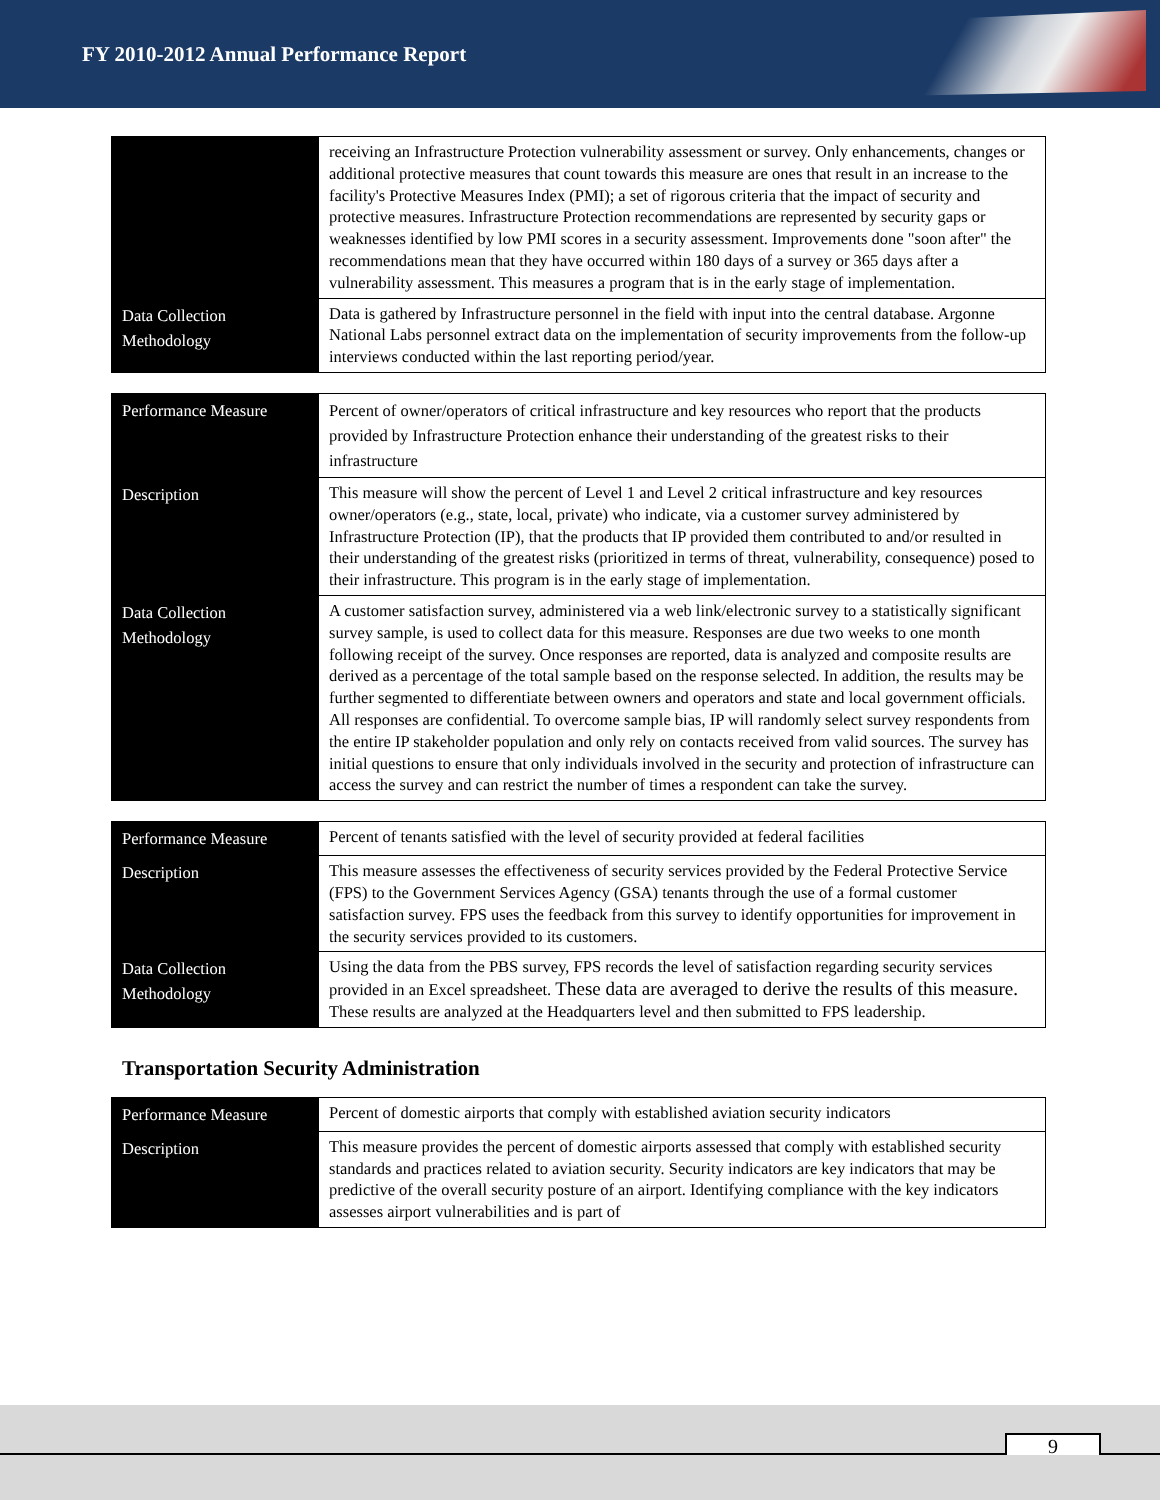FY 2010-2012 Annual Performance Report
| | receiving an Infrastructure Protection vulnerability assessment or survey. Only enhancements, changes or additional protective measures that count towards this measure are ones that result in an increase to the facility's Protective Measures Index (PMI); a set of rigorous criteria that the impact of security and protective measures. Infrastructure Protection recommendations are represented by security gaps or weaknesses identified by low PMI scores in a security assessment. Improvements done "soon after" the recommendations mean that they have occurred within 180 days of a survey or 365 days after a vulnerability assessment. This measures a program that is in the early stage of implementation. |
| Data Collection Methodology | Data is gathered by Infrastructure personnel in the field with input into the central database. Argonne National Labs personnel extract data on the implementation of security improvements from the follow-up interviews conducted within the last reporting period/year. |
| Performance Measure | Percent of owner/operators of critical infrastructure and key resources who report that the products provided by Infrastructure Protection enhance their understanding of the greatest risks to their infrastructure |
| Description | This measure will show the percent of Level 1 and Level 2 critical infrastructure and key resources owner/operators (e.g., state, local, private) who indicate, via a customer survey administered by Infrastructure Protection (IP), that the products that IP provided them contributed to and/or resulted in their understanding of the greatest risks (prioritized in terms of threat, vulnerability, consequence) posed to their infrastructure. This program is in the early stage of implementation. |
| Data Collection Methodology | A customer satisfaction survey, administered via a web link/electronic survey to a statistically significant survey sample, is used to collect data for this measure. Responses are due two weeks to one month following receipt of the survey. Once responses are reported, data is analyzed and composite results are derived as a percentage of the total sample based on the response selected. In addition, the results may be further segmented to differentiate between owners and operators and state and local government officials. All responses are confidential. To overcome sample bias, IP will randomly select survey respondents from the entire IP stakeholder population and only rely on contacts received from valid sources. The survey has initial questions to ensure that only individuals involved in the security and protection of infrastructure can access the survey and can restrict the number of times a respondent can take the survey. |
| Performance Measure | Percent of tenants satisfied with the level of security provided at federal facilities |
| Description | This measure assesses the effectiveness of security services provided by the Federal Protective Service (FPS) to the Government Services Agency (GSA) tenants through the use of a formal customer satisfaction survey. FPS uses the feedback from this survey to identify opportunities for improvement in the security services provided to its customers. |
| Data Collection Methodology | Using the data from the PBS survey, FPS records the level of satisfaction regarding security services provided in an Excel spreadsheet. These data are averaged to derive the results of this measure. These results are analyzed at the Headquarters level and then submitted to FPS leadership. |
Transportation Security Administration
| Performance Measure | Percent of domestic airports that comply with established aviation security indicators |
| Description | This measure provides the percent of domestic airports assessed that comply with established security standards and practices related to aviation security. Security indicators are key indicators that may be predictive of the overall security posture of an airport. Identifying compliance with the key indicators assesses airport vulnerabilities and is part of |
9